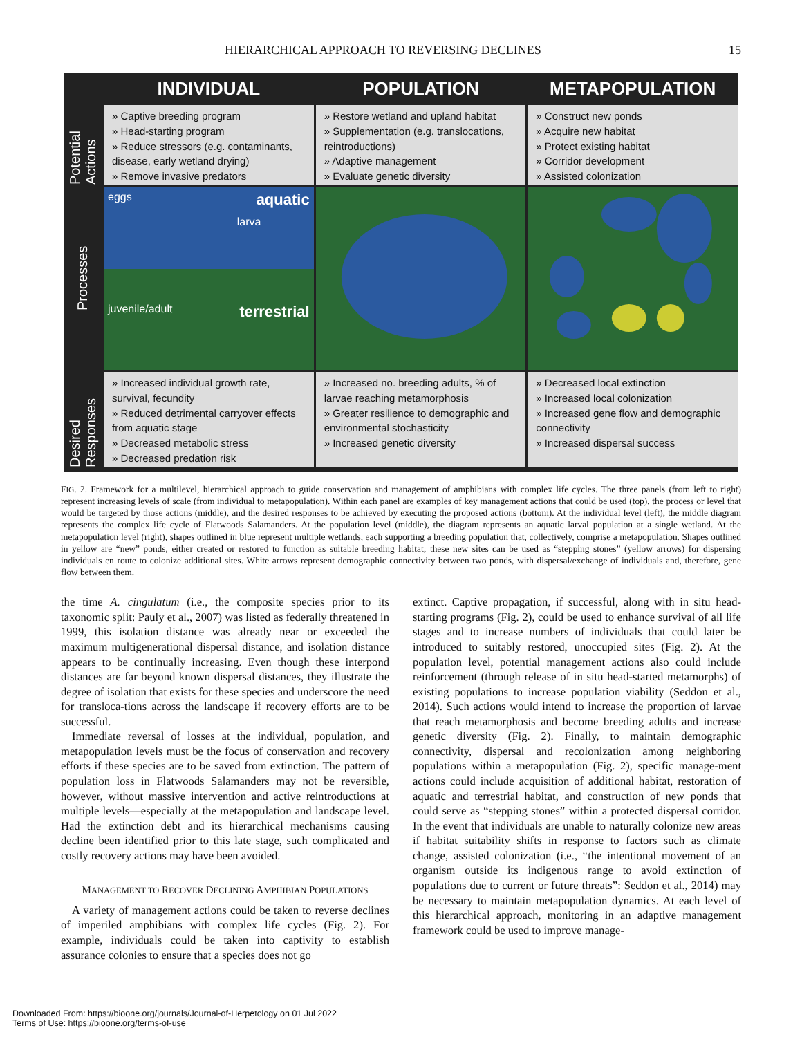HIERARCHICAL APPROACH TO REVERSING DECLINES 15
INDIVIDUAL
POPULATION
METAPOPULATION
Potential Actions
» Captive breeding program
» Head-starting program
» Reduce stressors (e.g. contaminants, disease, early wetland drying)
» Remove invasive predators
» Restore wetland and upland habitat
» Supplementation (e.g. translocations, reintroductions)
» Adaptive management
» Evaluate genetic diversity
» Construct new ponds
» Acquire new habitat
» Protect existing habitat
» Corridor development
» Assisted colonization
Processes
aquatic eggs
larva
juvenile/adult terrestrial
Desired Responses
» Increased individual growth rate, survival, fecundity
» Reduced detrimental carryover effects from aquatic stage
» Decreased metabolic stress
» Decreased predation risk
» Increased no. breeding adults, % of larvae reaching metamorphosis
» Greater resilience to demographic and environmental stochasticity
» Increased genetic diversity
» Decreased local extinction
» Increased local colonization
» Increased gene flow and demographic connectivity
» Increased dispersal success
FIG. 2. Framework for a multilevel, hierarchical approach to guide conservation and management of amphibians with complex life cycles. The three panels (from left to right) represent increasing levels of scale (from individual to metapopulation). Within each panel are examples of key management actions that could be used (top), the process or level that would be targeted by those actions (middle), and the desired responses to be achieved by executing the proposed actions (bottom). At the individual level (left), the middle diagram represents the complex life cycle of Flatwoods Salamanders. At the population level (middle), the diagram represents an aquatic larval population at a single wetland. At the metapopulation level (right), shapes outlined in blue represent multiple wetlands, each supporting a breeding population that, collectively, comprise a metapopulation. Shapes outlined in yellow are “new” ponds, either created or restored to function as suitable breeding habitat; these new sites can be used as “stepping stones” (yellow arrows) for dispersing individuals en route to colonize additional sites. White arrows represent demographic connectivity between two ponds, with dispersal/exchange of individuals and, therefore, gene flow between them.
the time A. cingulatum (i.e., the composite species prior to its taxonomic split: Pauly et al., 2007) was listed as federally threatened in 1999, this isolation distance was already near or exceeded the maximum multigenerational dispersal distance, and isolation distance appears to be continually increasing. Even though these interpond distances are far beyond known dispersal distances, they illustrate the degree of isolation that exists for these species and underscore the need for transloca-tions across the landscape if recovery efforts are to be successful.
Immediate reversal of losses at the individual, population, and metapopulation levels must be the focus of conservation and recovery efforts if these species are to be saved from extinction. The pattern of population loss in Flatwoods Salamanders may not be reversible, however, without massive intervention and active reintroductions at multiple levels—especially at the metapopulation and landscape level. Had the extinction debt and its hierarchical mechanisms causing decline been identified prior to this late stage, such complicated and costly recovery actions may have been avoided.
MANAGEMENT TO RECOVER DECLINING AMPHIBIAN POPULATIONS
A variety of management actions could be taken to reverse declines of imperiled amphibians with complex life cycles (Fig. 2). For example, individuals could be taken into captivity to establish assurance colonies to ensure that a species does not go
extinct. Captive propagation, if successful, along with in situ head-starting programs (Fig. 2), could be used to enhance survival of all life stages and to increase numbers of individuals that could later be introduced to suitably restored, unoccupied sites (Fig. 2). At the population level, potential management actions also could include reinforcement (through release of in situ head-started metamorphs) of existing populations to increase population viability (Seddon et al., 2014). Such actions would intend to increase the proportion of larvae that reach metamorphosis and become breeding adults and increase genetic diversity (Fig. 2). Finally, to maintain demographic connectivity, dispersal and recolonization among neighboring populations within a metapopulation (Fig. 2), specific manage-ment actions could include acquisition of additional habitat, restoration of aquatic and terrestrial habitat, and construction of new ponds that could serve as “stepping stones” within a protected dispersal corridor. In the event that individuals are unable to naturally colonize new areas if habitat suitability shifts in response to factors such as climate change, assisted colonization (i.e., “the intentional movement of an organism outside its indigenous range to avoid extinction of populations due to current or future threats”: Seddon et al., 2014) may be necessary to maintain metapopulation dynamics. At each level of this hierarchical approach, monitoring in an adaptive management framework could be used to improve manage-
Downloaded From: https://bioone.org/journals/Journal-of-Herpetology on 01 Jul 2022
Terms of Use: https://bioone.org/terms-of-use